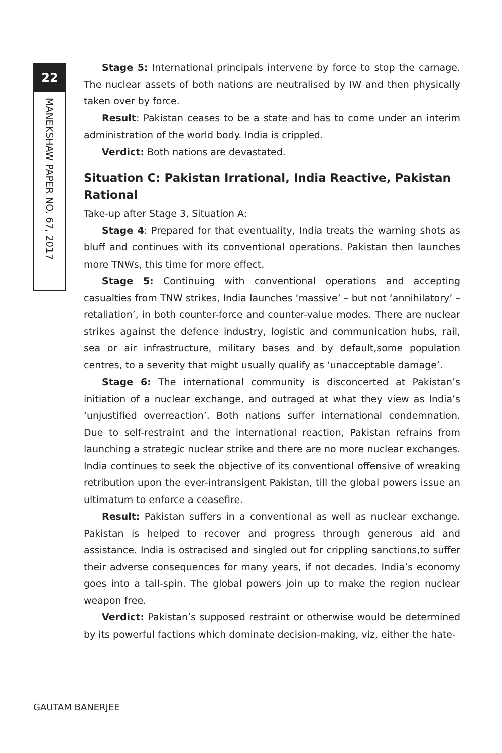22
MANEKSHAW PAPER NO. 67, 2017
Stage 5: International principals intervene by force to stop the carnage. The nuclear assets of both nations are neutralised by IW and then physically taken over by force.
Result: Pakistan ceases to be a state and has to come under an interim administration of the world body. India is crippled.
Verdict: Both nations are devastated.
Situation C: Pakistan Irrational, India Reactive, Pakistan Rational
Take-up after Stage 3, Situation A:
Stage 4: Prepared for that eventuality, India treats the warning shots as bluff and continues with its conventional operations. Pakistan then launches more TNWs, this time for more effect.
Stage 5: Continuing with conventional operations and accepting casualties from TNW strikes, India launches ‘massive’ – but not ‘annihilatory’ – retaliation’, in both counter-force and counter-value modes. There are nuclear strikes against the defence industry, logistic and communication hubs, rail, sea or air infrastructure, military bases and by default,some population centres, to a severity that might usually qualify as ‘unacceptable damage’.
Stage 6: The international community is disconcerted at Pakistan’s initiation of a nuclear exchange, and outraged at what they view as India’s ‘unjustified overreaction’. Both nations suffer international condemnation. Due to self-restraint and the international reaction, Pakistan refrains from launching a strategic nuclear strike and there are no more nuclear exchanges. India continues to seek the objective of its conventional offensive of wreaking retribution upon the ever-intransigent Pakistan, till the global powers issue an ultimatum to enforce a ceasefire.
Result: Pakistan suffers in a conventional as well as nuclear exchange. Pakistan is helped to recover and progress through generous aid and assistance. India is ostracised and singled out for crippling sanctions,to suffer their adverse consequences for many years, if not decades. India’s economy goes into a tail-spin. The global powers join up to make the region nuclear weapon free.
Verdict: Pakistan’s supposed restraint or otherwise would be determined by its powerful factions which dominate decision-making, viz, either the hate-
GAUTAM BANERJEE